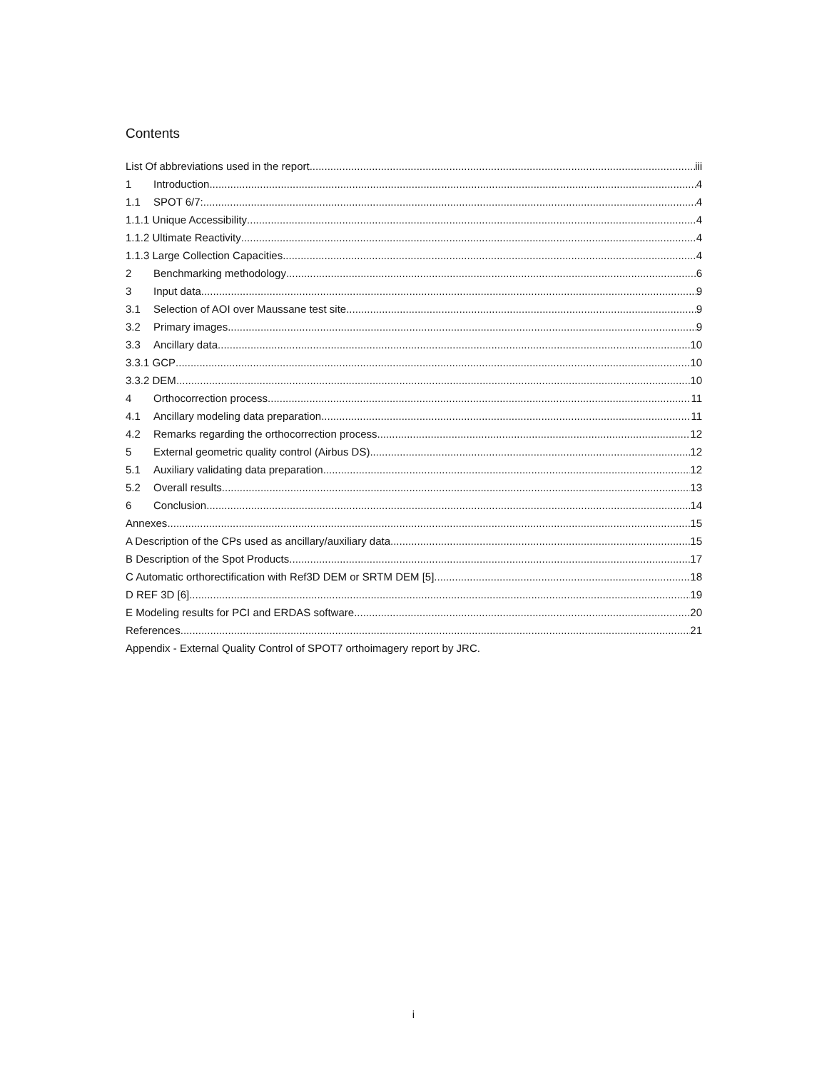Contents
List Of abbreviations used in the report iii
1 Introduction 4
1.1 SPOT 6/7: 4
1.1.1 Unique Accessibility 4
1.1.2 Ultimate Reactivity 4
1.1.3 Large Collection Capacities 4
2 Benchmarking methodology 6
3 Input data 9
3.1 Selection of AOI over Maussane test site 9
3.2 Primary images 9
3.3 Ancillary data 10
3.3.1 GCP 10
3.3.2 DEM 10
4 Orthocorrection process 11
4.1 Ancillary modeling data preparation 11
4.2 Remarks regarding the orthocorrection process 12
5 External geometric quality control (Airbus DS) 12
5.1 Auxiliary validating data preparation 12
5.2 Overall results 13
6 Conclusion 14
Annexes 15
A Description of the CPs used as ancillary/auxiliary data 15
B Description of the Spot Products 17
C Automatic orthorectification with Ref3D DEM or SRTM DEM [5] 18
D REF 3D [6] 19
E Modeling results for PCI and ERDAS software 20
References 21
Appendix - External Quality Control of SPOT7 orthoimagery report by JRC.
i